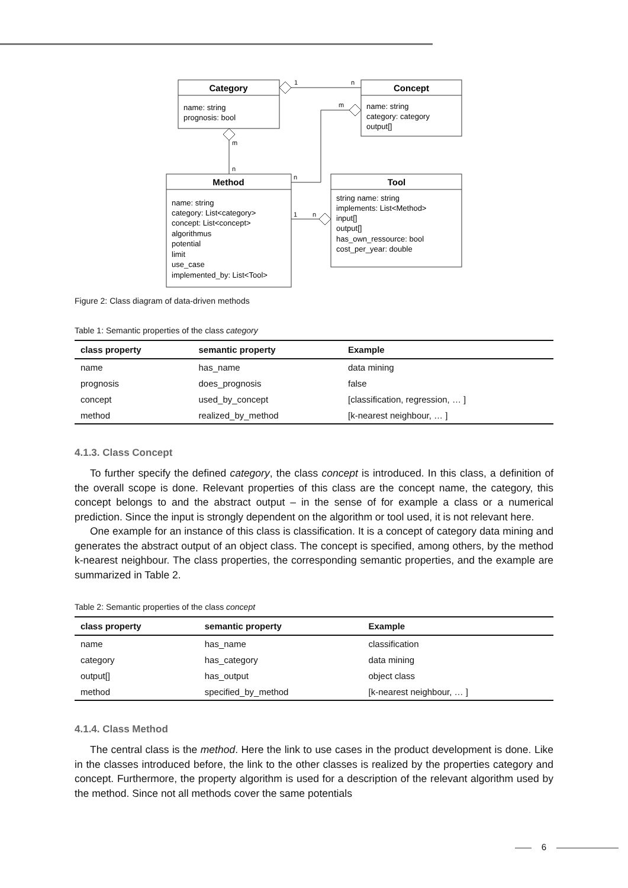Category
Concept
Method
Tool
name: string
prognosis: bool
name: string
category: category
output[]
name: string
category: List<category>
concept: List<concept>
algorithmus
potential
limit
use_case
implemented_by: List<Tool>
string name: string
implements: List<Method>
input[]
output[]
has_own_ressource: bool
cost_per_year: double
1
n
m
m
n
n
1
n
Figure 2: Class diagram of data-driven methods
Table 1: Semantic properties of the class category
| class property | semantic property | Example |
| --- | --- | --- |
| name | has_name | data mining |
| prognosis | does_prognosis | false |
| concept | used_by_concept | [classification, regression, … ] |
| method | realized_by_method | [k-nearest neighbour, … ] |
4.1.3. Class Concept
To further specify the defined category, the class concept is introduced. In this class, a definition of the overall scope is done. Relevant properties of this class are the concept name, the category, this concept belongs to and the abstract output – in the sense of for example a class or a numerical prediction. Since the input is strongly dependent on the algorithm or tool used, it is not relevant here.
One example for an instance of this class is classification. It is a concept of category data mining and generates the abstract output of an object class. The concept is specified, among others, by the method k-nearest neighbour. The class properties, the corresponding semantic properties, and the example are summarized in Table 2.
Table 2: Semantic properties of the class concept
| class property | semantic property | Example |
| --- | --- | --- |
| name | has_name | classification |
| category | has_category | data mining |
| output[] | has_output | object class |
| method | specified_by_method | [k-nearest neighbour, … ] |
4.1.4. Class Method
The central class is the method. Here the link to use cases in the product development is done. Like in the classes introduced before, the link to the other classes is realized by the properties category and concept. Furthermore, the property algorithm is used for a description of the relevant algorithm used by the method. Since not all methods cover the same potentials
6